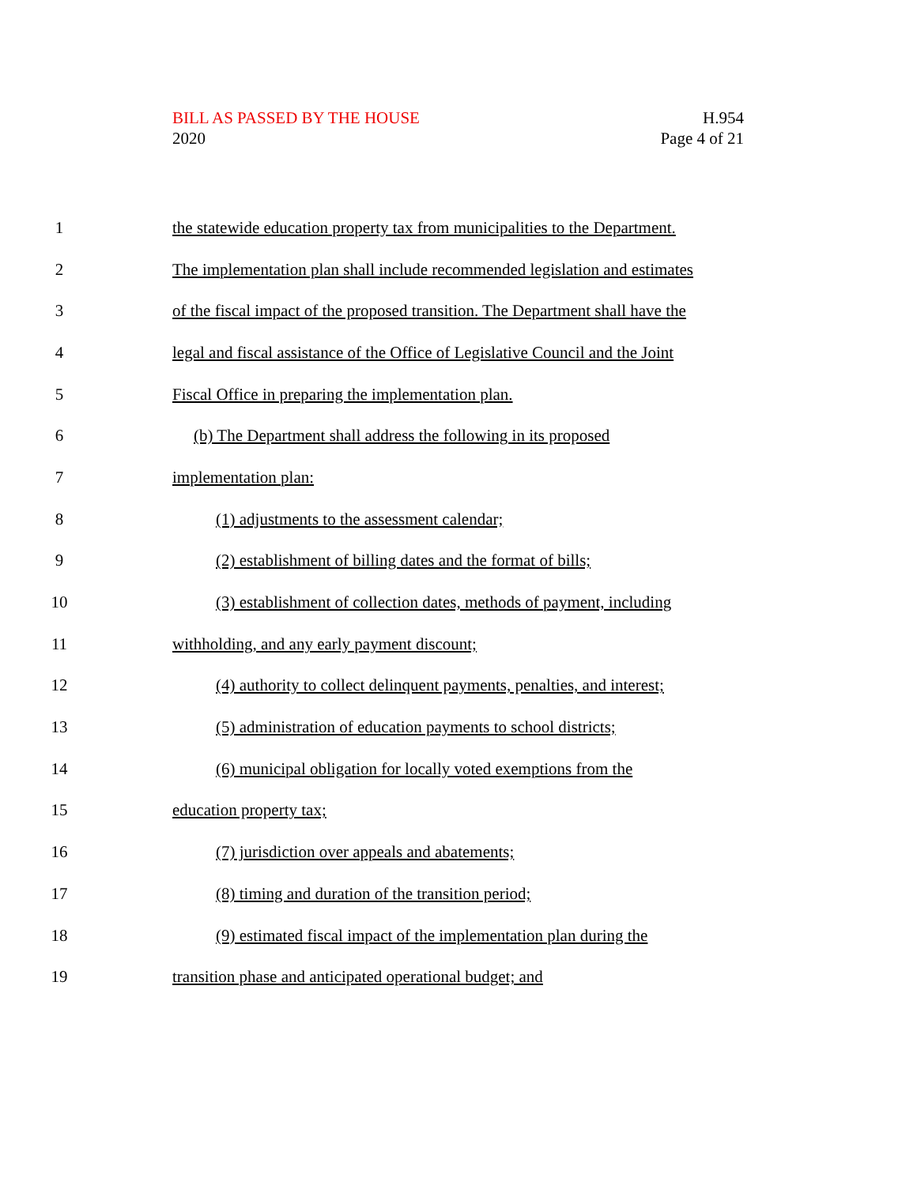BILL AS PASSED BY THE HOUSE
2020
H.954
Page 4 of 21
1
the statewide education property tax from municipalities to the Department.
2
The implementation plan shall include recommended legislation and estimates
3
of the fiscal impact of the proposed transition. The Department shall have the
4
legal and fiscal assistance of the Office of Legislative Council and the Joint
5
Fiscal Office in preparing the implementation plan.
6
(b) The Department shall address the following in its proposed
7 implementation plan:
8
(1) adjustments to the assessment calendar;
9
(2) establishment of billing dates and the format of bills;
10
(3) establishment of collection dates, methods of payment, including
11
withholding, and any early payment discount;
12
(4) authority to collect delinquent payments, penalties, and interest;
13
(5) administration of education payments to school districts;
14
(6) municipal obligation for locally voted exemptions from the
15 education property tax;
16
(7) jurisdiction over appeals and abatements;
17
(8) timing and duration of the transition period;
18
(9) estimated fiscal impact of the implementation plan during the
19
transition phase and anticipated operational budget; and